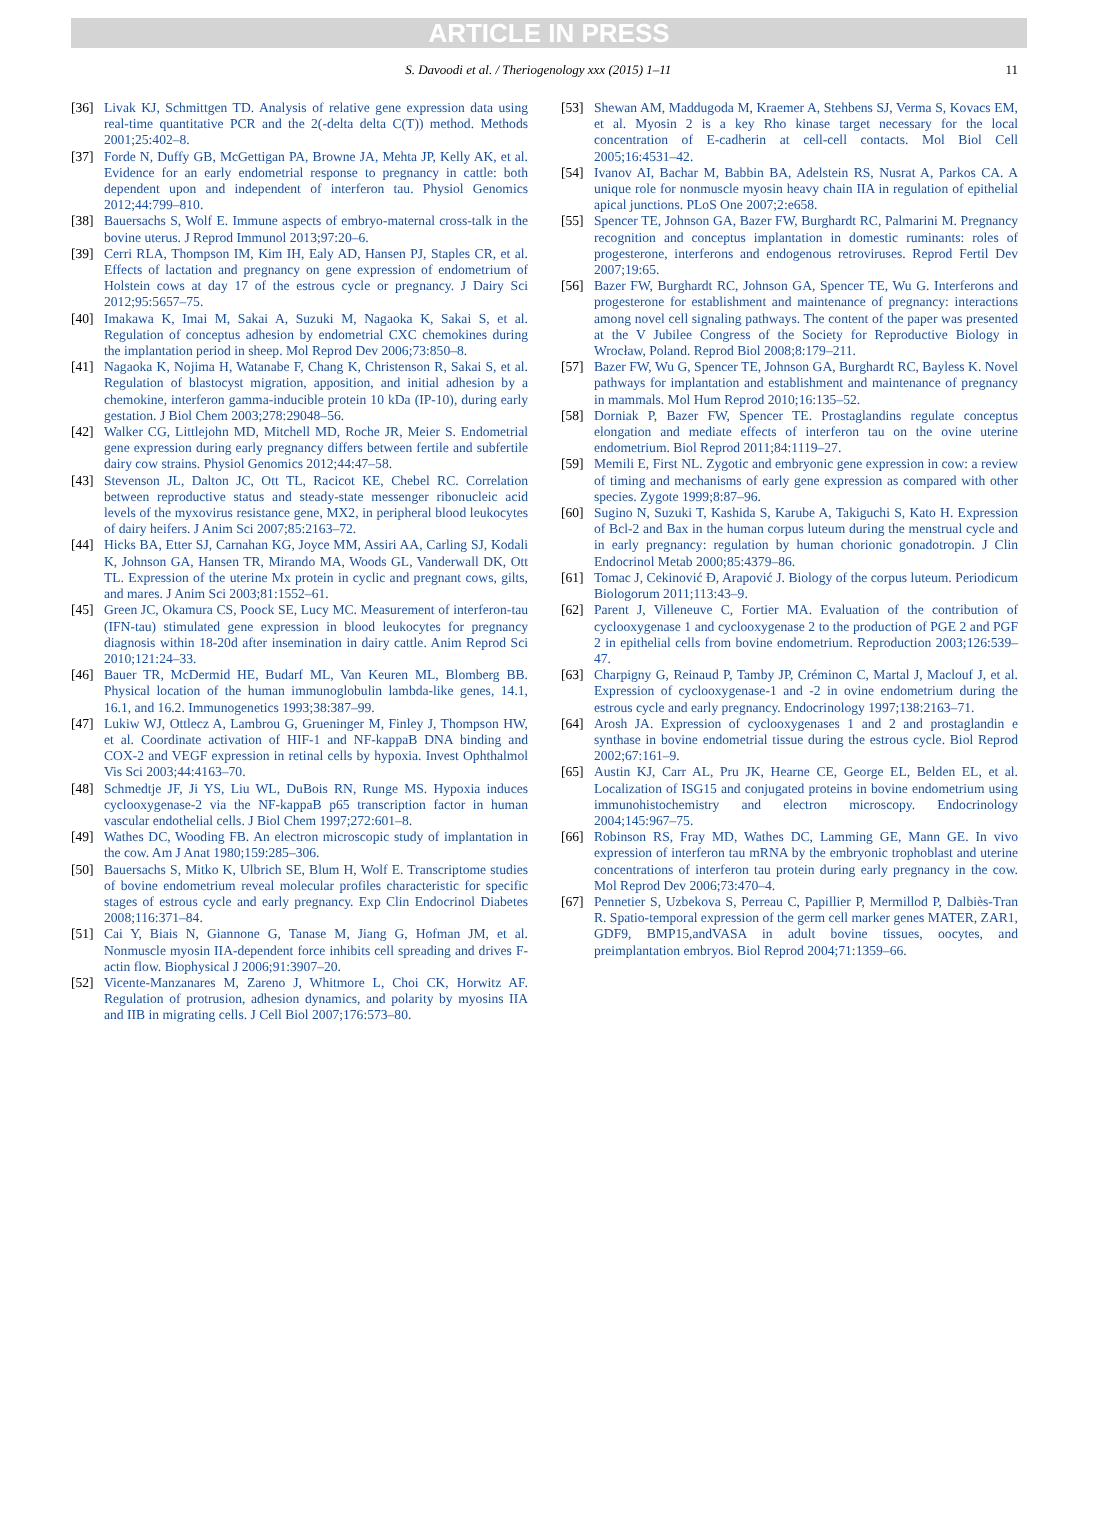ARTICLE IN PRESS
S. Davoodi et al. / Theriogenology xxx (2015) 1–11
11
[36] Livak KJ, Schmittgen TD. Analysis of relative gene expression data using real-time quantitative PCR and the 2(-delta delta C(T)) method. Methods 2001;25:402–8.
[37] Forde N, Duffy GB, McGettigan PA, Browne JA, Mehta JP, Kelly AK, et al. Evidence for an early endometrial response to pregnancy in cattle: both dependent upon and independent of interferon tau. Physiol Genomics 2012;44:799–810.
[38] Bauersachs S, Wolf E. Immune aspects of embryo-maternal cross-talk in the bovine uterus. J Reprod Immunol 2013;97:20–6.
[39] Cerri RLA, Thompson IM, Kim IH, Ealy AD, Hansen PJ, Staples CR, et al. Effects of lactation and pregnancy on gene expression of endometrium of Holstein cows at day 17 of the estrous cycle or pregnancy. J Dairy Sci 2012;95:5657–75.
[40] Imakawa K, Imai M, Sakai A, Suzuki M, Nagaoka K, Sakai S, et al. Regulation of conceptus adhesion by endometrial CXC chemokines during the implantation period in sheep. Mol Reprod Dev 2006;73:850–8.
[41] Nagaoka K, Nojima H, Watanabe F, Chang K, Christenson R, Sakai S, et al. Regulation of blastocyst migration, apposition, and initial adhesion by a chemokine, interferon gamma-inducible protein 10 kDa (IP-10), during early gestation. J Biol Chem 2003;278:29048–56.
[42] Walker CG, Littlejohn MD, Mitchell MD, Roche JR, Meier S. Endometrial gene expression during early pregnancy differs between fertile and subfertile dairy cow strains. Physiol Genomics 2012;44:47–58.
[43] Stevenson JL, Dalton JC, Ott TL, Racicot KE, Chebel RC. Correlation between reproductive status and steady-state messenger ribonucleic acid levels of the myxovirus resistance gene, MX2, in peripheral blood leukocytes of dairy heifers. J Anim Sci 2007;85:2163–72.
[44] Hicks BA, Etter SJ, Carnahan KG, Joyce MM, Assiri AA, Carling SJ, Kodali K, Johnson GA, Hansen TR, Mirando MA, Woods GL, Vanderwall DK, Ott TL. Expression of the uterine Mx protein in cyclic and pregnant cows, gilts, and mares. J Anim Sci 2003;81:1552–61.
[45] Green JC, Okamura CS, Poock SE, Lucy MC. Measurement of interferon-tau (IFN-tau) stimulated gene expression in blood leukocytes for pregnancy diagnosis within 18-20d after insemination in dairy cattle. Anim Reprod Sci 2010;121:24–33.
[46] Bauer TR, McDermid HE, Budarf ML, Van Keuren ML, Blomberg BB. Physical location of the human immunoglobulin lambda-like genes, 14.1, 16.1, and 16.2. Immunogenetics 1993;38:387–99.
[47] Lukiw WJ, Ottlecz A, Lambrou G, Grueninger M, Finley J, Thompson HW, et al. Coordinate activation of HIF-1 and NF-kappaB DNA binding and COX-2 and VEGF expression in retinal cells by hypoxia. Invest Ophthalmol Vis Sci 2003;44:4163–70.
[48] Schmedtje JF, Ji YS, Liu WL, DuBois RN, Runge MS. Hypoxia induces cyclooxygenase-2 via the NF-kappaB p65 transcription factor in human vascular endothelial cells. J Biol Chem 1997;272:601–8.
[49] Wathes DC, Wooding FB. An electron microscopic study of implantation in the cow. Am J Anat 1980;159:285–306.
[50] Bauersachs S, Mitko K, Ulbrich SE, Blum H, Wolf E. Transcriptome studies of bovine endometrium reveal molecular profiles characteristic for specific stages of estrous cycle and early pregnancy. Exp Clin Endocrinol Diabetes 2008;116:371–84.
[51] Cai Y, Biais N, Giannone G, Tanase M, Jiang G, Hofman JM, et al. Nonmuscle myosin IIA-dependent force inhibits cell spreading and drives F-actin flow. Biophysical J 2006;91:3907–20.
[52] Vicente-Manzanares M, Zareno J, Whitmore L, Choi CK, Horwitz AF. Regulation of protrusion, adhesion dynamics, and polarity by myosins IIA and IIB in migrating cells. J Cell Biol 2007;176:573–80.
[53] Shewan AM, Maddugoda M, Kraemer A, Stehbens SJ, Verma S, Kovacs EM, et al. Myosin 2 is a key Rho kinase target necessary for the local concentration of E-cadherin at cell-cell contacts. Mol Biol Cell 2005;16:4531–42.
[54] Ivanov AI, Bachar M, Babbin BA, Adelstein RS, Nusrat A, Parkos CA. A unique role for nonmuscle myosin heavy chain IIA in regulation of epithelial apical junctions. PLoS One 2007;2:e658.
[55] Spencer TE, Johnson GA, Bazer FW, Burghardt RC, Palmarini M. Pregnancy recognition and conceptus implantation in domestic ruminants: roles of progesterone, interferons and endogenous retroviruses. Reprod Fertil Dev 2007;19:65.
[56] Bazer FW, Burghardt RC, Johnson GA, Spencer TE, Wu G. Interferons and progesterone for establishment and maintenance of pregnancy: interactions among novel cell signaling pathways. The content of the paper was presented at the V Jubilee Congress of the Society for Reproductive Biology in Wrocław, Poland. Reprod Biol 2008;8:179–211.
[57] Bazer FW, Wu G, Spencer TE, Johnson GA, Burghardt RC, Bayless K. Novel pathways for implantation and establishment and maintenance of pregnancy in mammals. Mol Hum Reprod 2010;16:135–52.
[58] Dorniak P, Bazer FW, Spencer TE. Prostaglandins regulate conceptus elongation and mediate effects of interferon tau on the ovine uterine endometrium. Biol Reprod 2011;84:1119–27.
[59] Memili E, First NL. Zygotic and embryonic gene expression in cow: a review of timing and mechanisms of early gene expression as compared with other species. Zygote 1999;8:87–96.
[60] Sugino N, Suzuki T, Kashida S, Karube A, Takiguchi S, Kato H. Expression of Bcl-2 and Bax in the human corpus luteum during the menstrual cycle and in early pregnancy: regulation by human chorionic gonadotropin. J Clin Endocrinol Metab 2000;85:4379–86.
[61] Tomac J, Cekinović Đ, Arapović J. Biology of the corpus luteum. Periodicum Biologorum 2011;113:43–9.
[62] Parent J, Villeneuve C, Fortier MA. Evaluation of the contribution of cyclooxygenase 1 and cyclooxygenase 2 to the production of PGE 2 and PGF 2 in epithelial cells from bovine endometrium. Reproduction 2003;126:539–47.
[63] Charpigny G, Reinaud P, Tamby JP, Créminon C, Martal J, Maclouf J, et al. Expression of cyclooxygenase-1 and -2 in ovine endometrium during the estrous cycle and early pregnancy. Endocrinology 1997;138:2163–71.
[64] Arosh JA. Expression of cyclooxygenases 1 and 2 and prostaglandin e synthase in bovine endometrial tissue during the estrous cycle. Biol Reprod 2002;67:161–9.
[65] Austin KJ, Carr AL, Pru JK, Hearne CE, George EL, Belden EL, et al. Localization of ISG15 and conjugated proteins in bovine endometrium using immunohistochemistry and electron microscopy. Endocrinology 2004;145:967–75.
[66] Robinson RS, Fray MD, Wathes DC, Lamming GE, Mann GE. In vivo expression of interferon tau mRNA by the embryonic trophoblast and uterine concentrations of interferon tau protein during early pregnancy in the cow. Mol Reprod Dev 2006;73:470–4.
[67] Pennetier S, Uzbekova S, Perreau C, Papillier P, Mermillod P, Dalbiès-Tran R. Spatio-temporal expression of the germ cell marker genes MATER, ZAR1, GDF9, BMP15,andVASA in adult bovine tissues, oocytes, and preimplantation embryos. Biol Reprod 2004;71:1359–66.